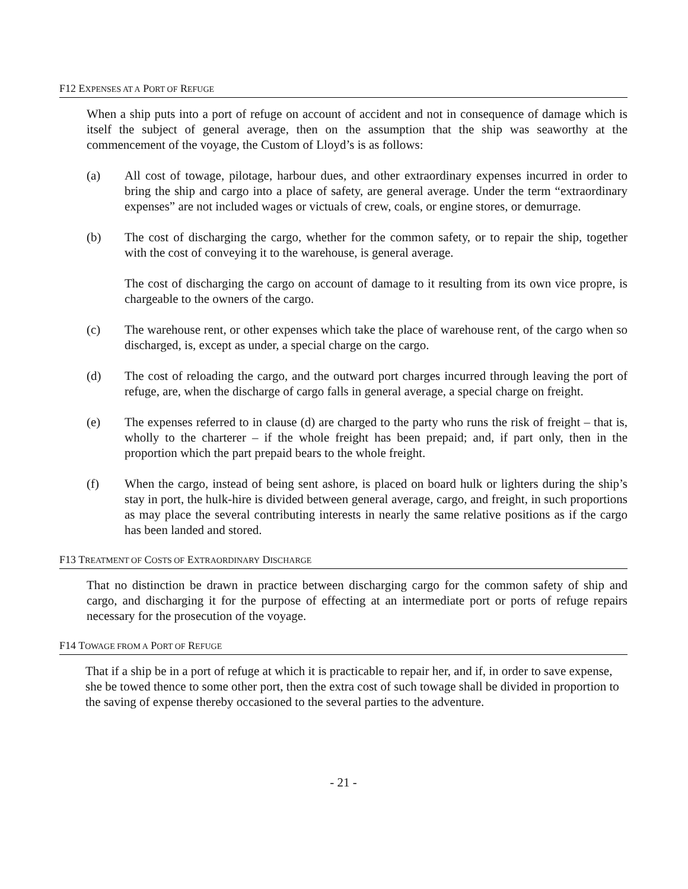F12 EXPENSES AT A PORT OF REFUGE
When a ship puts into a port of refuge on account of accident and not in consequence of damage which is itself the subject of general average, then on the assumption that the ship was seaworthy at the commencement of the voyage, the Custom of Lloyd’s is as follows:
(a) All cost of towage, pilotage, harbour dues, and other extraordinary expenses incurred in order to bring the ship and cargo into a place of safety, are general average. Under the term “extraordinary expenses” are not included wages or victuals of crew, coals, or engine stores, or demurrage.
(b) The cost of discharging the cargo, whether for the common safety, or to repair the ship, together with the cost of conveying it to the warehouse, is general average.
The cost of discharging the cargo on account of damage to it resulting from its own vice propre, is chargeable to the owners of the cargo.
(c) The warehouse rent, or other expenses which take the place of warehouse rent, of the cargo when so discharged, is, except as under, a special charge on the cargo.
(d) The cost of reloading the cargo, and the outward port charges incurred through leaving the port of refuge, are, when the discharge of cargo falls in general average, a special charge on freight.
(e) The expenses referred to in clause (d) are charged to the party who runs the risk of freight – that is, wholly to the charterer – if the whole freight has been prepaid; and, if part only, then in the proportion which the part prepaid bears to the whole freight.
(f) When the cargo, instead of being sent ashore, is placed on board hulk or lighters during the ship’s stay in port, the hulk-hire is divided between general average, cargo, and freight, in such proportions as may place the several contributing interests in nearly the same relative positions as if the cargo has been landed and stored.
F13 TREATMENT OF COSTS OF EXTRAORDINARY DISCHARGE
That no distinction be drawn in practice between discharging cargo for the common safety of ship and cargo, and discharging it for the purpose of effecting at an intermediate port or ports of refuge repairs necessary for the prosecution of the voyage.
F14 TOWAGE FROM A PORT OF REFUGE
That if a ship be in a port of refuge at which it is practicable to repair her, and if, in order to save expense, she be towed thence to some other port, then the extra cost of such towage shall be divided in proportion to the saving of expense thereby occasioned to the several parties to the adventure.
- 21 -